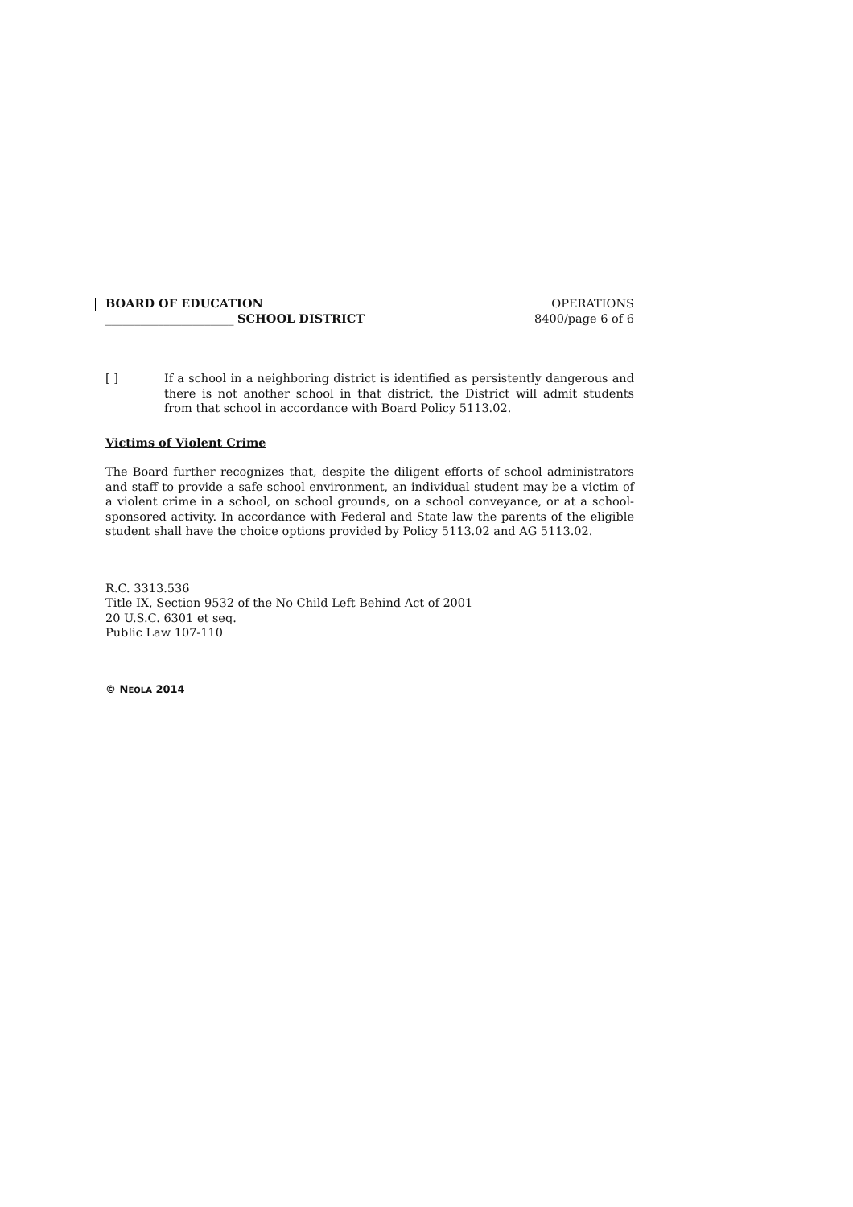BOARD OF EDUCATION
______________________ SCHOOL DISTRICT
OPERATIONS
8400/page 6 of 6
[ ] If a school in a neighboring district is identified as persistently dangerous and there is not another school in that district, the District will admit students from that school in accordance with Board Policy 5113.02.
Victims of Violent Crime
The Board further recognizes that, despite the diligent efforts of school administrators and staff to provide a safe school environment, an individual student may be a victim of a violent crime in a school, on school grounds, on a school conveyance, or at a school-sponsored activity. In accordance with Federal and State law the parents of the eligible student shall have the choice options provided by Policy 5113.02 and AG 5113.02.
R.C. 3313.536
Title IX, Section 9532 of the No Child Left Behind Act of 2001
20 U.S.C. 6301 et seq.
Public Law 107-110
© NEOLA 2014